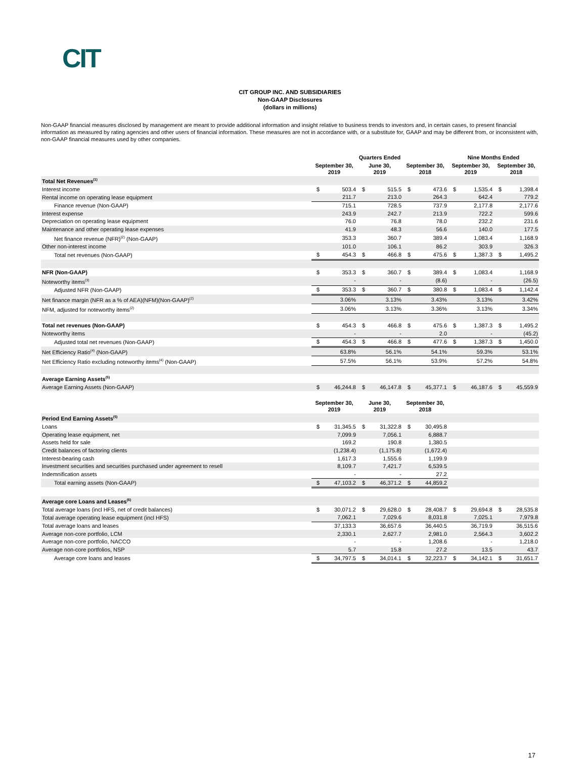CIT
CIT GROUP INC. AND SUBSIDIARIES
Non-GAAP Disclosures
(dollars in millions)
Non-GAAP financial measures disclosed by management are meant to provide additional information and insight relative to business trends to investors and, in certain cases, to present financial information as measured by rating agencies and other users of financial information. These measures are not in accordance with, or a substitute for, GAAP and may be different from, or inconsistent with, non-GAAP financial measures used by other companies.
| | Quarters Ended | | | | | | Nine Months Ended | | | |
| --- | --- | --- | --- | --- | --- | --- | --- | --- | --- | --- |
| | September 30, 2019 | | June 30, 2019 | | September 30, 2018 | | September 30, 2019 | | September 30, 2018 | |
| Total Net Revenues<sup>(1)</sup> | | | | | | | | | | |
| Interest income | $ | 503.4 | $ | 515.5 | $ | 473.6 | $ | 1,535.4 | $ | 1,398.4 |
| Rental income on operating lease equipment | | 211.7 | | 213.0 | | 264.3 | | 642.4 | | 779.2 |
| Finance revenue (Non-GAAP) | | 715.1 | | 728.5 | | 737.9 | | 2,177.8 | | 2,177.6 |
| Interest expense | | 243.9 | | 242.7 | | 213.9 | | 722.2 | | 599.6 |
| Depreciation on operating lease equipment | | 76.0 | | 76.8 | | 78.0 | | 232.2 | | 231.6 |
| Maintenance and other operating lease expenses | | 41.9 | | 48.3 | | 56.6 | | 140.0 | | 177.5 |
| Net finance revenue (NFR)<sup>(2)</sup> (Non-GAAP) | | 353.3 | | 360.7 | | 389.4 | | 1,083.4 | | 1,168.9 |
| Other non-interest income | | 101.0 | | 106.1 | | 86.2 | | 303.9 | | 326.3 |
| Total net revenues (Non-GAAP) | $ | 454.3 | $ | 466.8 | $ | 475.6 | $ | 1,387.3 | $ | 1,495.2 |
| NFR (Non-GAAP) | $ | 353.3 | $ | 360.7 | $ | 389.4 | $ | 1,083.4 | | 1,168.9 |
| Noteworthy items<sup>(3)</sup> | | - | | - | | (8.6) | | - | | (26.5) |
| Adjusted NFR (Non-GAAP) | $ | 353.3 | $ | 360.7 | $ | 380.8 | $ | 1,083.4 | $ | 1,142.4 |
| Net finance margin (NFR as a % of AEA)(NFM)(Non-GAAP)<sup>(2)</sup> | | 3.06% | | 3.13% | | 3.43% | | 3.13% | | 3.42% |
| NFM, adjusted for noteworthy items<sup>(2)</sup> | | 3.06% | | 3.13% | | 3.36% | | 3.13% | | 3.34% |
| Total net revenues (Non-GAAP) | $ | 454.3 | $ | 466.8 | $ | 475.6 | $ | 1,387.3 | $ | 1,495.2 |
| Noteworthy items | | - | | - | | 2.0 | | - | | (45.2) |
| Adjusted total net revenues (Non-GAAP) | $ | 454.3 | $ | 466.8 | $ | 477.6 | $ | 1,387.3 | $ | 1,450.0 |
| Net Efficiency Ratio<sup>(4)</sup> (Non-GAAP) | | 63.8% | | 56.1% | | 54.1% | | 59.3% | | 53.1% |
| Net Efficiency Ratio excluding noteworthy items<sup>(4)</sup> (Non-GAAP) | | 57.5% | | 56.1% | | 53.9% | | 57.2% | | 54.8% |
| Average Earning Assets<sup>(5)</sup> | | | | | | | | | | |
| Average Earning Assets (Non-GAAP) | $ | 46,244.8 | $ | 46,147.8 | $ | 45,377.1 | $ | 46,187.6 | $ | 45,559.9 |
| | September 30, 2019 | | June 30, 2019 | | September 30, 2018 | | | | | |
| Period End Earning Assets<sup>(5)</sup> | | | | | | | | | | |
| Loans | $ | 31,345.5 | $ | 31,322.8 | $ | 30,495.8 | | | | |
| Operating lease equipment, net | | 7,099.9 | | 7,056.1 | | 6,888.7 | | | | |
| Assets held for sale | | 169.2 | | 190.8 | | 1,380.5 | | | | |
| Credit balances of factoring clients | | (1,238.4) | | (1,175.8) | | (1,672.4) | | | | |
| Interest-bearing cash | | 1,617.3 | | 1,555.6 | | 1,199.9 | | | | |
| Investment securities and securities purchased under agreement to resell | | 8,109.7 | | 7,421.7 | | 6,539.5 | | | | |
| Indemnification assets | | - | | - | | 27.2 | | | | |
| Total earning assets (Non-GAAP) | $ | 47,103.2 | $ | 46,371.2 | $ | 44,859.2 | | | | |
| Average core Loans and Leases<sup>(6)</sup> | | | | | | | | | | |
| Total average loans (incl HFS, net of credit balances) | $ | 30,071.2 | $ | 29,628.0 | $ | 28,408.7 | $ | 29,694.8 | $ | 28,535.8 |
| Total average operating lease equipment (incl HFS) | | 7,062.1 | | 7,029.6 | | 8,031.8 | | 7,025.1 | | 7,979.8 |
| Total average loans and leases | | 37,133.3 | | 36,657.6 | | 36,440.5 | | 36,719.9 | | 36,515.6 |
| Average non-core portfolio, LCM | | 2,330.1 | | 2,627.7 | | 2,981.0 | | 2,564.3 | | 3,602.2 |
| Average non-core portfolio, NACCO | | - | | - | | 1,208.6 | | - | | 1,218.0 |
| Average non-core portfolios, NSP | | 5.7 | | 15.8 | | 27.2 | | 13.5 | | 43.7 |
| Average core loans and leases | $ | 34,797.5 | $ | 34,014.1 | $ | 32,223.7 | $ | 34,142.1 | $ | 31,651.7 |
17